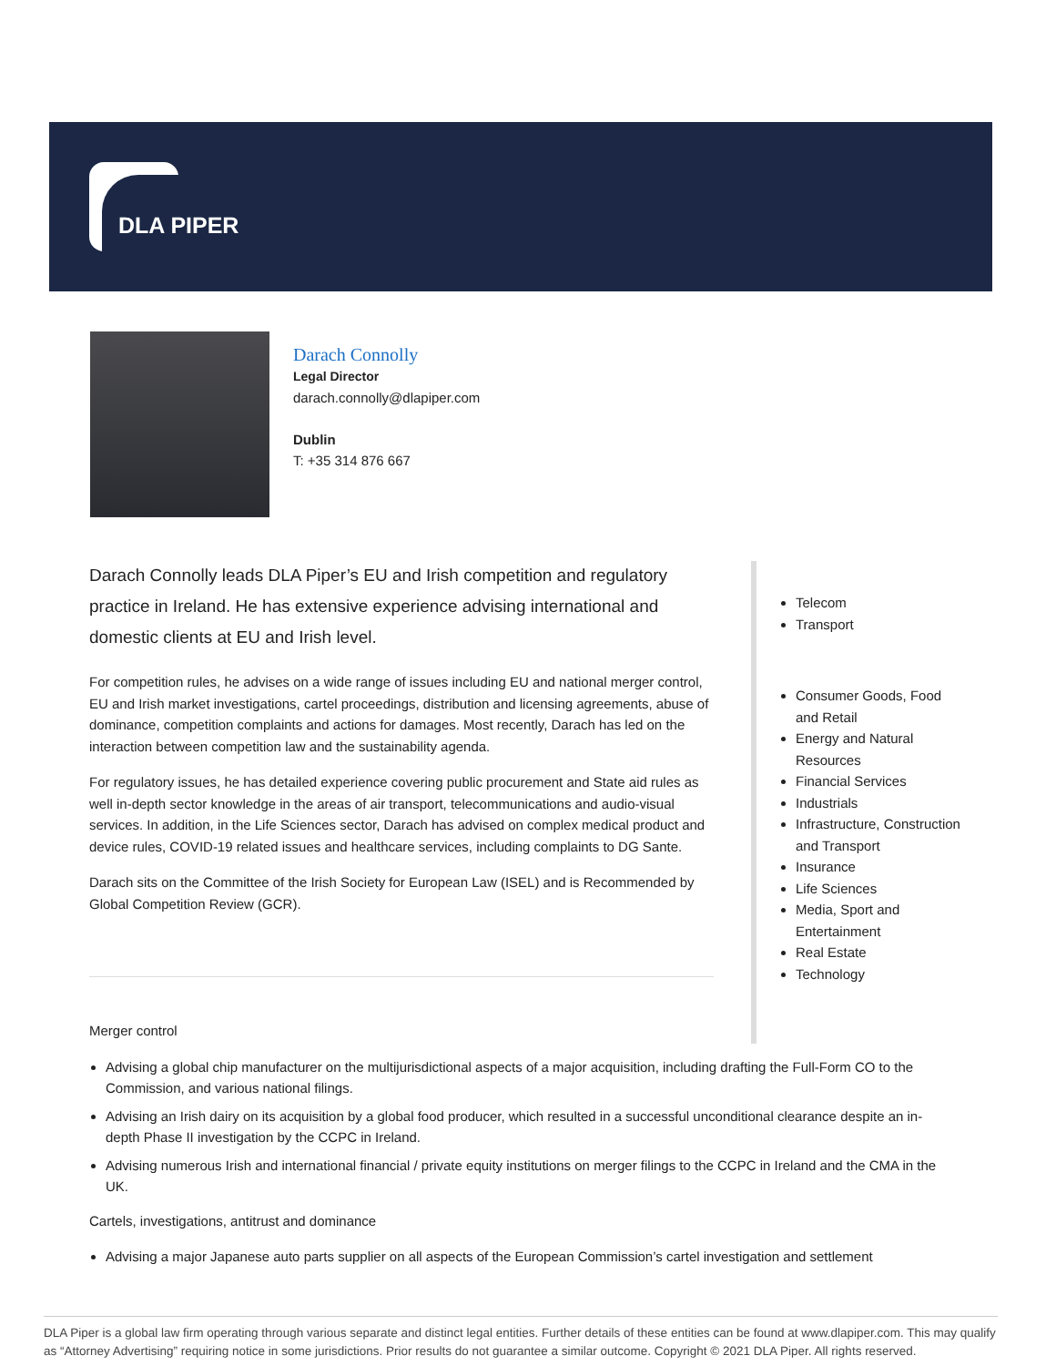DLA PIPER
Darach Connolly
Legal Director
darach.connolly@dlapiper.com
Dublin
T: +35 314 876 667
Darach Connolly leads DLA Piper’s EU and Irish competition and regulatory practice in Ireland. He has extensive experience advising international and domestic clients at EU and Irish level.
For competition rules, he advises on a wide range of issues including EU and national merger control, EU and Irish market investigations, cartel proceedings, distribution and licensing agreements, abuse of dominance, competition complaints and actions for damages. Most recently, Darach has led on the interaction between competition law and the sustainability agenda.
For regulatory issues, he has detailed experience covering public procurement and State aid rules as well in-depth sector knowledge in the areas of air transport, telecommunications and audio-visual services. In addition, in the Life Sciences sector, Darach has advised on complex medical product and device rules, COVID-19 related issues and healthcare services, including complaints to DG Sante.
Darach sits on the Committee of the Irish Society for European Law (ISEL) and is Recommended by Global Competition Review (GCR).
Telecom
Transport
Consumer Goods, Food and Retail
Energy and Natural Resources
Financial Services
Industrials
Infrastructure, Construction and Transport
Insurance
Life Sciences
Media, Sport and Entertainment
Real Estate
Technology
Merger control
Advising a global chip manufacturer on the multijurisdictional aspects of a major acquisition, including drafting the Full-Form CO to the Commission, and various national filings.
Advising an Irish dairy on its acquisition by a global food producer, which resulted in a successful unconditional clearance despite an in-depth Phase II investigation by the CCPC in Ireland.
Advising numerous Irish and international financial / private equity institutions on merger filings to the CCPC in Ireland and the CMA in the UK.
Cartels, investigations, antitrust and dominance
Advising a major Japanese auto parts supplier on all aspects of the European Commission’s cartel investigation and settlement
DLA Piper is a global law firm operating through various separate and distinct legal entities. Further details of these entities can be found at www.dlapiper.com. This may qualify as “Attorney Advertising” requiring notice in some jurisdictions. Prior results do not guarantee a similar outcome. Copyright © 2021 DLA Piper. All rights reserved.